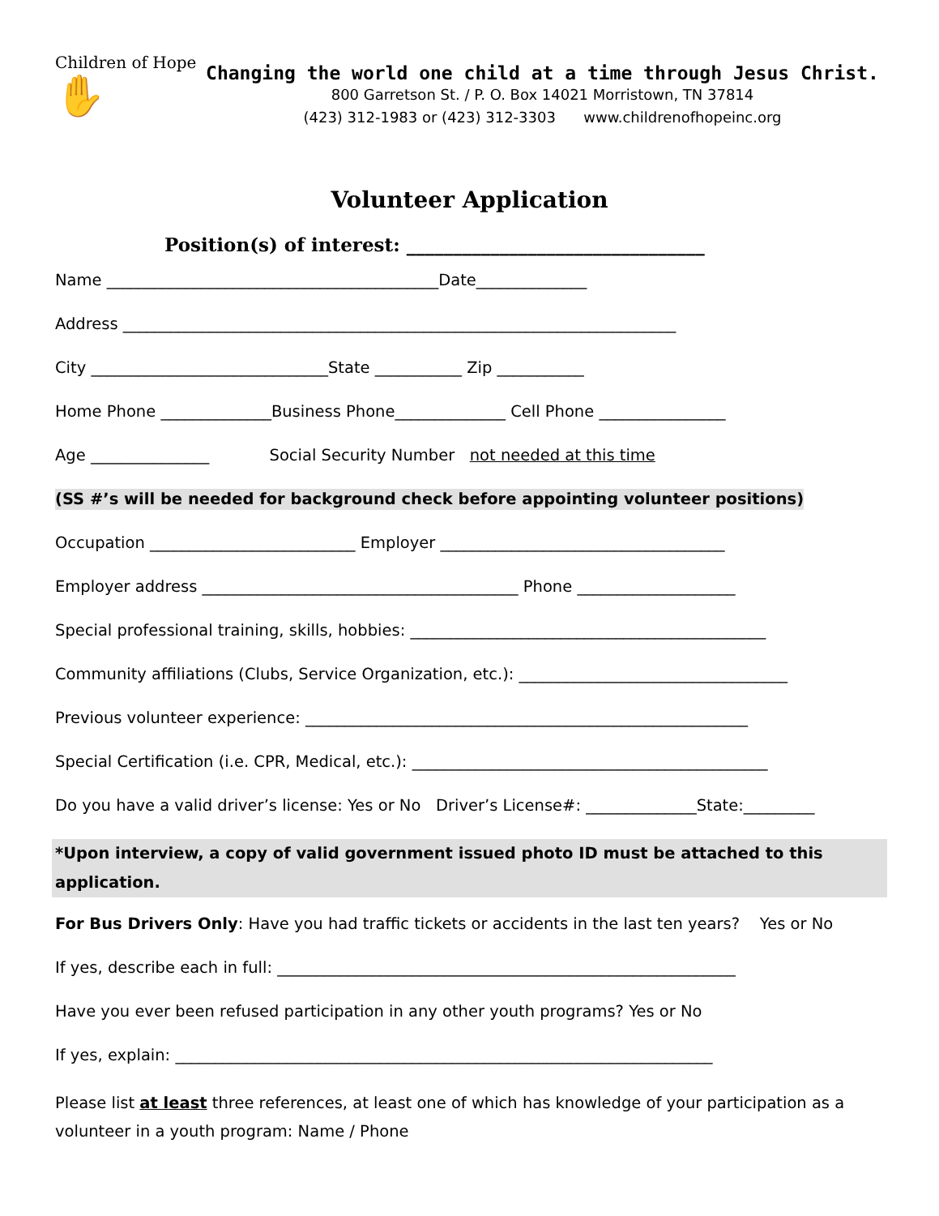Children of Hope ✋
Changing the world one child at a time through Jesus Christ.
800 Garretson St. / P. O. Box 14021 Morristown, TN 37814
(423) 312-1983 or (423) 312-3303 www.childrenofhopeinc.org
Volunteer Application
Position(s) of interest: ________________________________
Name __________________________________________Date______________
Address ______________________________________________________________________
City ______________________________State ___________ Zip ___________
Home Phone ______________Business Phone______________ Cell Phone ________________
Age _______________ Social Security Number not needed at this time
(SS #’s will be needed for background check before appointing volunteer positions)
Occupation __________________________ Employer ____________________________________
Employer address ________________________________________ Phone ____________________
Special professional training, skills, hobbies: _____________________________________________
Community affiliations (Clubs, Service Organization, etc.): __________________________________
Previous volunteer experience: ________________________________________________________
Special Certification (i.e. CPR, Medical, etc.): _____________________________________________
Do you have a valid driver’s license: Yes or No Driver’s License#: ______________State:_________
*Upon interview, a copy of valid government issued photo ID must be attached to this application.
For Bus Drivers Only: Have you had traffic tickets or accidents in the last ten years? Yes or No
If yes, describe each in full: __________________________________________________________
Have you ever been refused participation in any other youth programs? Yes or No
If yes, explain: ____________________________________________________________________
Please list at least three references, at least one of which has knowledge of your participation as a volunteer in a youth program: Name / Phone